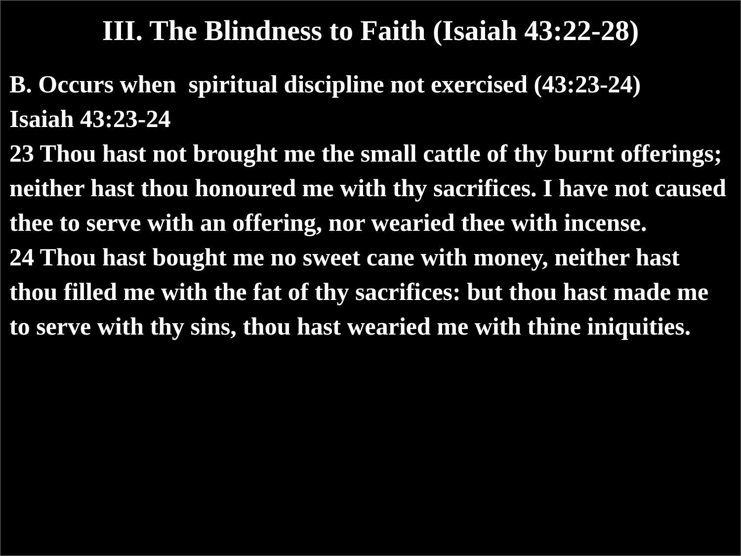III. The Blindness to Faith (Isaiah 43:22-28)
B. Occurs when spiritual discipline not exercised (43:23-24)
Isaiah 43:23-24
23 Thou hast not brought me the small cattle of thy burnt offerings; neither hast thou honoured me with thy sacrifices. I have not caused thee to serve with an offering, nor wearied thee with incense.
24 Thou hast bought me no sweet cane with money, neither hast thou filled me with the fat of thy sacrifices: but thou hast made me to serve with thy sins, thou hast wearied me with thine iniquities.